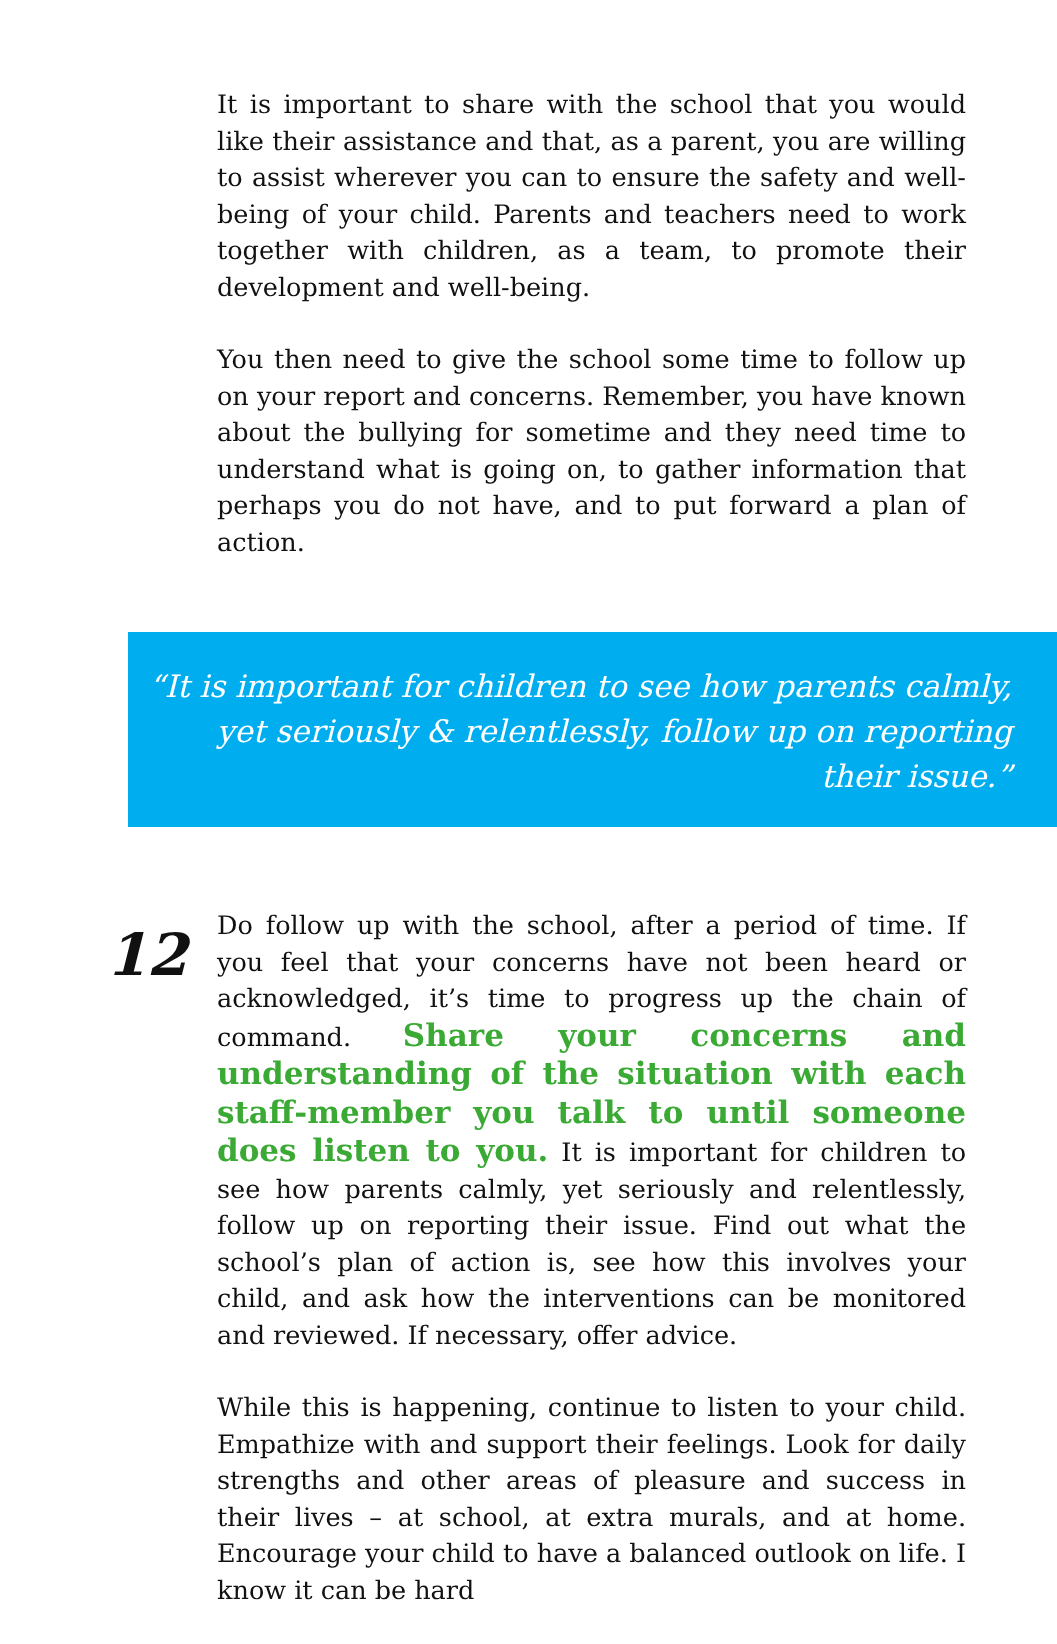It is important to share with the school that you would like their assistance and that, as a parent, you are willing to assist wherever you can to ensure the safety and well-being of your child. Parents and teachers need to work together with children, as a team, to promote their development and well-being.
You then need to give the school some time to follow up on your report and concerns. Remember, you have known about the bullying for sometime and they need time to understand what is going on, to gather information that perhaps you do not have, and to put forward a plan of action.
“It is important for children to see how parents calmly,
yet seriously & relentlessly, follow up on reporting their issue.”
12
Do follow up with the school, after a period of time. If you feel that your concerns have not been heard or acknowledged, it’s time to progress up the chain of command. Share your concerns and understanding of the situation with each staff-member you talk to until someone does listen to you. It is important for children to see how parents calmly, yet seriously and relentlessly, follow up on reporting their issue. Find out what the school’s plan of action is, see how this involves your child, and ask how the interventions can be monitored and reviewed. If necessary, offer advice.
While this is happening, continue to listen to your child. Empathize with and support their feelings. Look for daily strengths and other areas of pleasure and success in their lives – at school, at extra murals, and at home. Encourage your child to have a balanced outlook on life. I know it can be hard